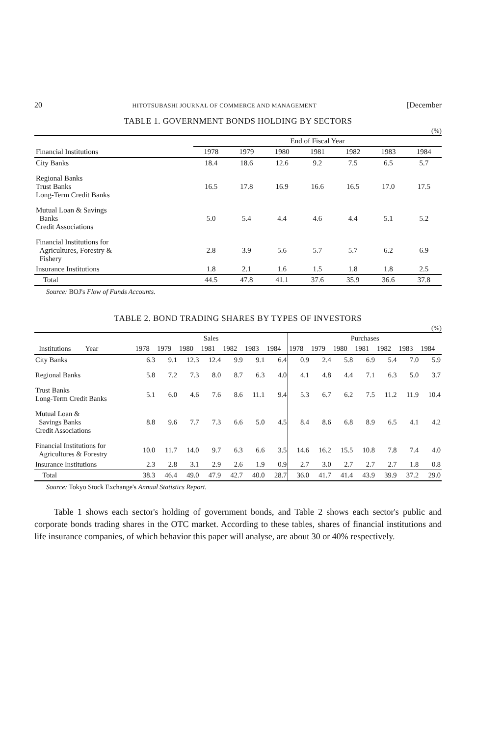20 HITOTSUBASHI JOURNAL OF COMMERCE AND MANAGEMENT [December
TABLE 1. GOVERNMENT BONDS HOLDING BY SECTORS
(%)
| | End of Fiscal Year | | | | | | |
| Financial Institutions | 1978 | 1979 | 1980 | 1981 | 1982 | 1983 | 1984 |
| City Banks | 18.4 | 18.6 | 12.6 | 9.2 | 7.5 | 6.5 | 5.7 |
| Regional Banks Trust Banks Long-Term Credit Banks | 16.5 | 17.8 | 16.9 | 16.6 | 16.5 | 17.0 | 17.5 |
| Mutual Loan & Savings Banks Credit Associations | 5.0 | 5.4 | 4.4 | 4.6 | 4.4 | 5.1 | 5.2 |
| Financial Institutions for Agricultures, Forestry & Fishery | 2.8 | 3.9 | 5.6 | 5.7 | 5.7 | 6.2 | 6.9 |
| Insurance Institutions | 1.8 | 2.1 | 1.6 | 1.5 | 1.8 | 1.8 | 2.5 |
| Total | 44.5 | 47.8 | 41.1 | 37.6 | 35.9 | 36.6 | 37.8 |
Source: BOJ's Flow of Funds Accounts.
TABLE 2. BOND TRADING SHARES BY TYPES OF INVESTORS
(%)
| | Sales | | | | | | | Purchases | | | | | | |
| Institutions Year | 1978 | 1979 | 1980 | 1981 | 1982 | 1983 | 1984 | 1978 | 1979 | 1980 | 1981 | 1982 | 1983 | 1984 |
| City Banks | 6.3 | 9.1 | 12.3 | 12.4 | 9.9 | 9.1 | 6.4 | 0.9 | 2.4 | 5.8 | 6.9 | 5.4 | 7.0 | 5.9 |
| Regional Banks | 5.8 | 7.2 | 7.3 | 8.0 | 8.7 | 6.3 | 4.0 | 4.1 | 4.8 | 4.4 | 7.1 | 6.3 | 5.0 | 3.7 |
| Trust Banks Long-Term Credit Banks | 5.1 | 6.0 | 4.6 | 7.6 | 8.6 | 11.1 | 9.4 | 5.3 | 6.7 | 6.2 | 7.5 | 11.2 | 11.9 | 10.4 |
| Mutual Loan & Savings Banks Credit Associations | 8.8 | 9.6 | 7.7 | 7.3 | 6.6 | 5.0 | 4.5 | 8.4 | 8.6 | 6.8 | 8.9 | 6.5 | 4.1 | 4.2 |
| Financial Institutions for Agricultures & Forestry | 10.0 | 11.7 | 14.0 | 9.7 | 6.3 | 6.6 | 3.5 | 14.6 | 16.2 | 15.5 | 10.8 | 7.8 | 7.4 | 4.0 |
| Insurance Institutions | 2.3 | 2.8 | 3.1 | 2.9 | 2.6 | 1.9 | 0.9 | 2.7 | 3.0 | 2.7 | 2.7 | 2.7 | 1.8 | 0.8 |
| Total | 38.3 | 46.4 | 49.0 | 47.9 | 42.7 | 40.0 | 28.7 | 36.0 | 41.7 | 41.4 | 43.9 | 39.9 | 37.2 | 29.0 |
Source: Tokyo Stock Exchange's Annual Statistics Report.
Table 1 shows each sector's holding of government bonds, and Table 2 shows each sector's public and corporate bonds trading shares in the OTC market. According to these tables, shares of financial institutions and life insurance companies, of which behavior this paper will analyse, are about 30 or 40% respectively.